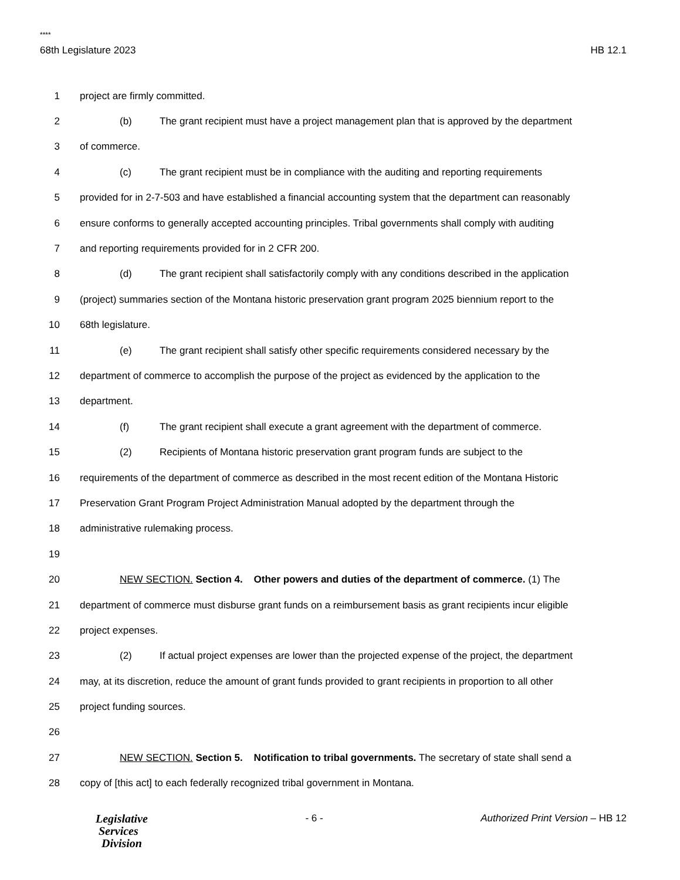****
68th Legislature 2023 HB 12.1
1 project are firmly committed.
2 (b) The grant recipient must have a project management plan that is approved by the department
3 of commerce.
4 (c) The grant recipient must be in compliance with the auditing and reporting requirements
5 provided for in 2-7-503 and have established a financial accounting system that the department can reasonably
6 ensure conforms to generally accepted accounting principles. Tribal governments shall comply with auditing
7 and reporting requirements provided for in 2 CFR 200.
8 (d) The grant recipient shall satisfactorily comply with any conditions described in the application
9 (project) summaries section of the Montana historic preservation grant program 2025 biennium report to the
10 68th legislature.
11 (e) The grant recipient shall satisfy other specific requirements considered necessary by the
12 department of commerce to accomplish the purpose of the project as evidenced by the application to the
13 department.
14 (f) The grant recipient shall execute a grant agreement with the department of commerce.
15 (2) Recipients of Montana historic preservation grant program funds are subject to the
16 requirements of the department of commerce as described in the most recent edition of the Montana Historic
17 Preservation Grant Program Project Administration Manual adopted by the department through the
18 administrative rulemaking process.
19
20 NEW SECTION. Section 4. Other powers and duties of the department of commerce. (1) The
21 department of commerce must disburse grant funds on a reimbursement basis as grant recipients incur eligible
22 project expenses.
23 (2) If actual project expenses are lower than the projected expense of the project, the department
24 may, at its discretion, reduce the amount of grant funds provided to grant recipients in proportion to all other
25 project funding sources.
26
27 NEW SECTION. Section 5. Notification to tribal governments. The secretary of state shall send a
28 copy of [this act] to each federally recognized tribal government in Montana.
Legislative
Services
Division
- 6 - Authorized Print Version – HB 12